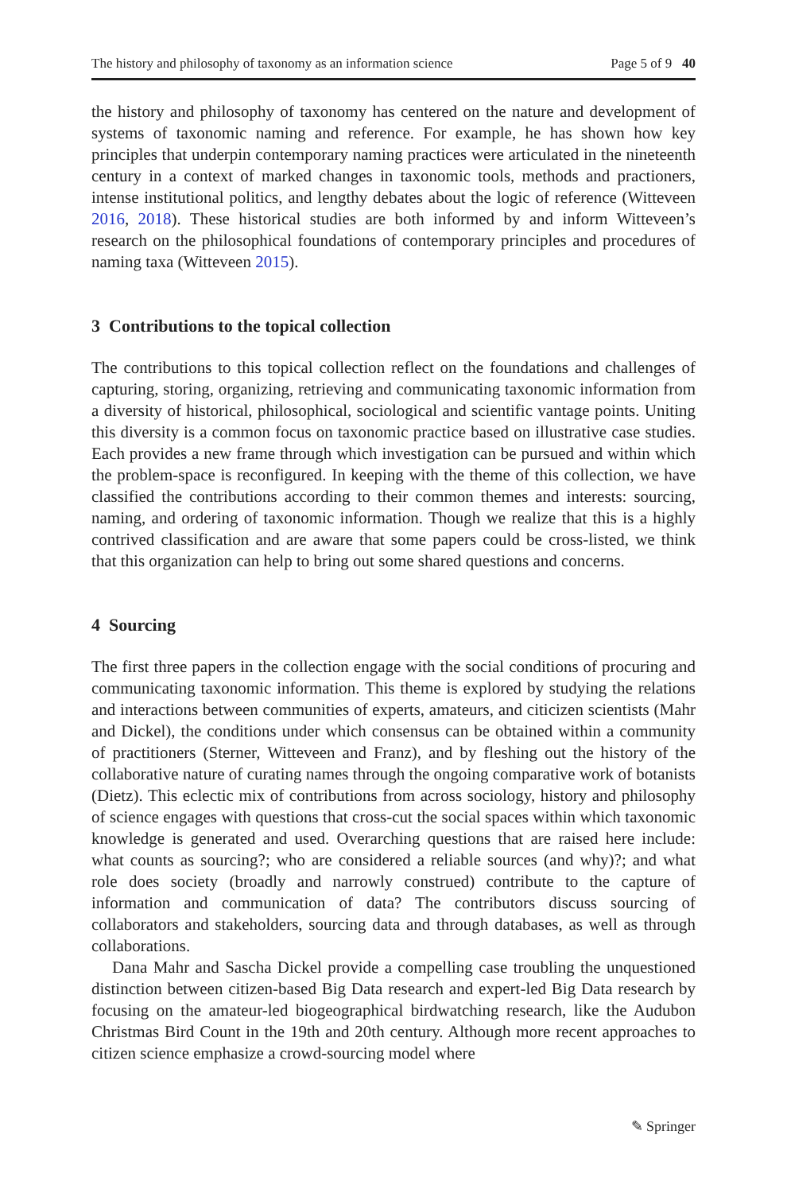The history and philosophy of taxonomy as an information science Page 5 of 9 40
the history and philosophy of taxonomy has centered on the nature and development of systems of taxonomic naming and reference. For example, he has shown how key principles that underpin contemporary naming practices were articulated in the nineteenth century in a context of marked changes in taxonomic tools, methods and practioners, intense institutional politics, and lengthy debates about the logic of reference (Witteveen 2016, 2018). These historical studies are both informed by and inform Witteveen’s research on the philosophical foundations of contemporary principles and procedures of naming taxa (Witteveen 2015).
3 Contributions to the topical collection
The contributions to this topical collection reflect on the foundations and challenges of capturing, storing, organizing, retrieving and communicating taxonomic information from a diversity of historical, philosophical, sociological and scientific vantage points. Uniting this diversity is a common focus on taxonomic practice based on illustrative case studies. Each provides a new frame through which investigation can be pursued and within which the problem-space is reconfigured. In keeping with the theme of this collection, we have classified the contributions according to their common themes and interests: sourcing, naming, and ordering of taxonomic information. Though we realize that this is a highly contrived classification and are aware that some papers could be cross-listed, we think that this organization can help to bring out some shared questions and concerns.
4 Sourcing
The first three papers in the collection engage with the social conditions of procuring and communicating taxonomic information. This theme is explored by studying the relations and interactions between communities of experts, amateurs, and citicizen scientists (Mahr and Dickel), the conditions under which consensus can be obtained within a community of practitioners (Sterner, Witteveen and Franz), and by fleshing out the history of the collaborative nature of curating names through the ongoing comparative work of botanists (Dietz). This eclectic mix of contributions from across sociology, history and philosophy of science engages with questions that cross-cut the social spaces within which taxonomic knowledge is generated and used. Overarching questions that are raised here include: what counts as sourcing?; who are considered a reliable sources (and why)?; and what role does society (broadly and narrowly construed) contribute to the capture of information and communication of data? The contributors discuss sourcing of collaborators and stakeholders, sourcing data and through databases, as well as through collaborations.
Dana Mahr and Sascha Dickel provide a compelling case troubling the unquestioned distinction between citizen-based Big Data research and expert-led Big Data research by focusing on the amateur-led biogeographical birdwatching research, like the Audubon Christmas Bird Count in the 19th and 20th century. Although more recent approaches to citizen science emphasize a crowd-sourcing model where
✎ Springer